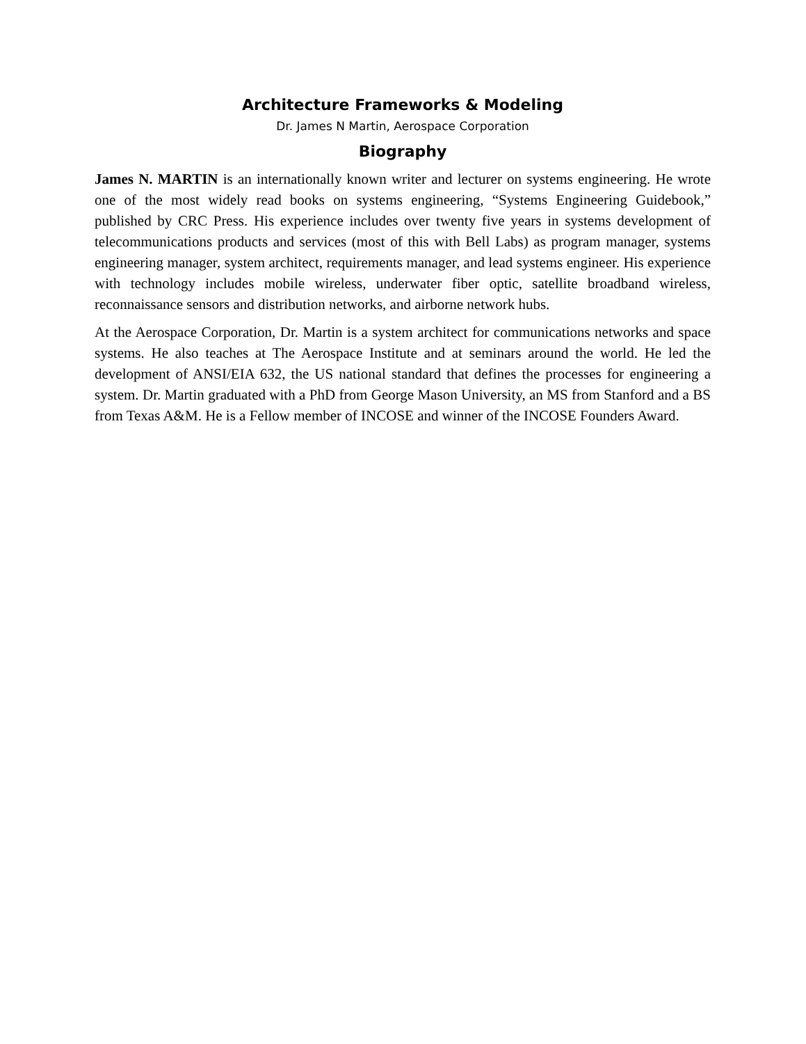Architecture Frameworks & Modeling
Dr. James N Martin, Aerospace Corporation
Biography
James N. MARTIN is an internationally known writer and lecturer on systems engineering. He wrote one of the most widely read books on systems engineering, “Systems Engineering Guidebook,” published by CRC Press. His experience includes over twenty five years in systems development of telecommunications products and services (most of this with Bell Labs) as program manager, systems engineering manager, system architect, requirements manager, and lead systems engineer. His experience with technology includes mobile wireless, underwater fiber optic, satellite broadband wireless, reconnaissance sensors and distribution networks, and airborne network hubs.
At the Aerospace Corporation, Dr. Martin is a system architect for communications networks and space systems. He also teaches at The Aerospace Institute and at seminars around the world. He led the development of ANSI/EIA 632, the US national standard that defines the processes for engineering a system. Dr. Martin graduated with a PhD from George Mason University, an MS from Stanford and a BS from Texas A&M. He is a Fellow member of INCOSE and winner of the INCOSE Founders Award.